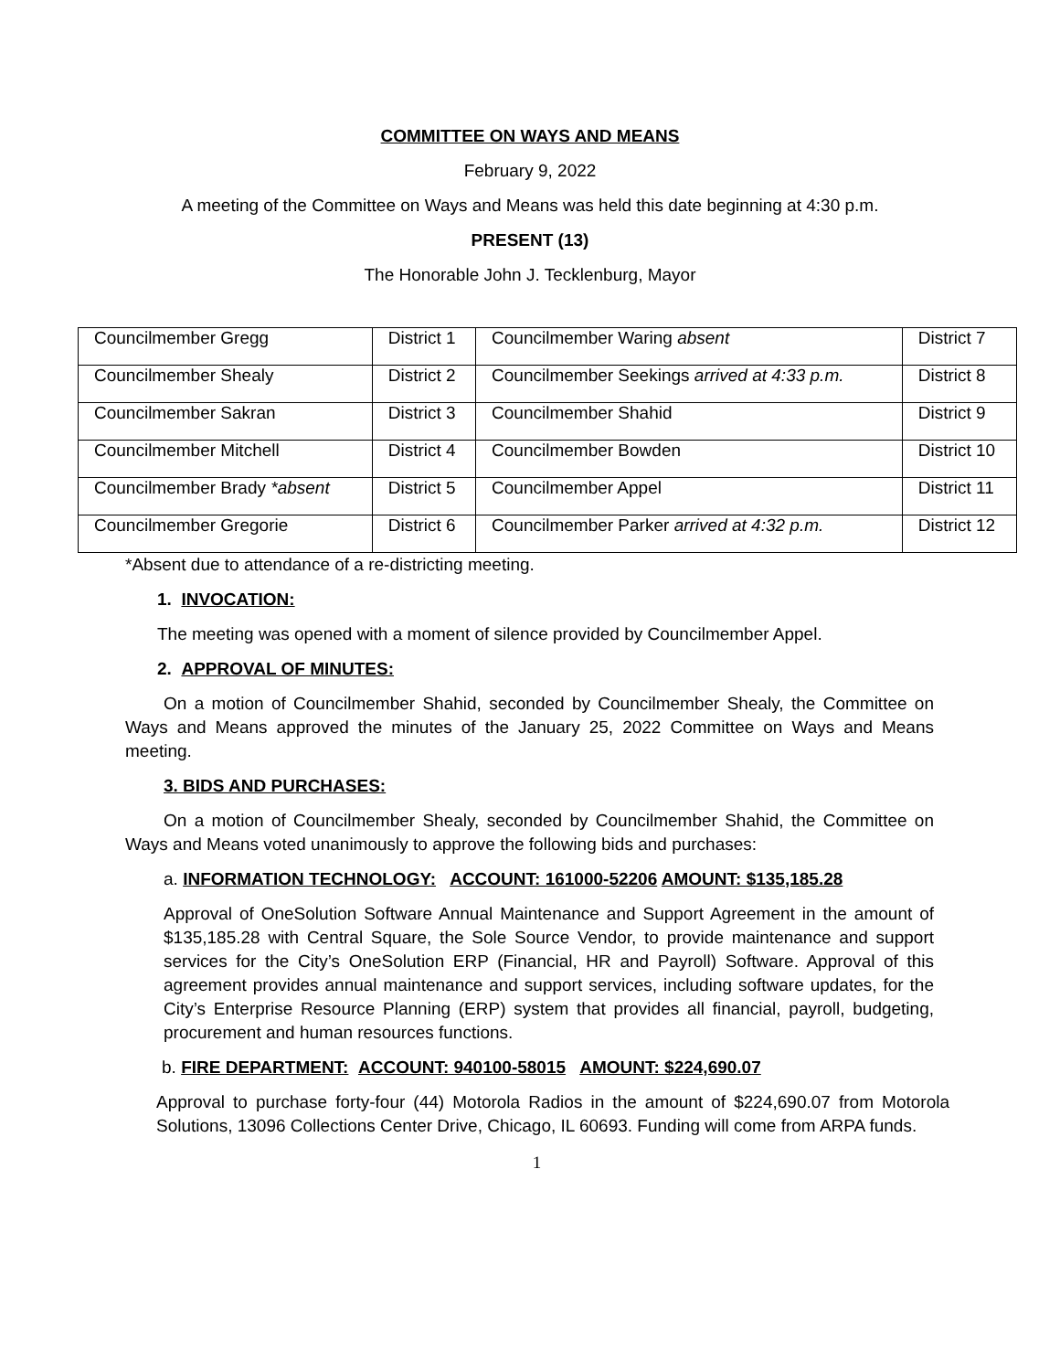COMMITTEE ON WAYS AND MEANS
February 9, 2022
A meeting of the Committee on Ways and Means was held this date beginning at 4:30 p.m.
PRESENT (13)
The Honorable John J. Tecklenburg, Mayor
| Councilmember Gregg | District 1 | Councilmember Waring absent | District 7 |
| Councilmember Shealy | District 2 | Councilmember Seekings arrived at 4:33 p.m. | District 8 |
| Councilmember Sakran | District 3 | Councilmember Shahid | District 9 |
| Councilmember Mitchell | District 4 | Councilmember Bowden | District 10 |
| Councilmember Brady *absent | District 5 | Councilmember Appel | District 11 |
| Councilmember Gregorie | District 6 | Councilmember Parker arrived at 4:32 p.m. | District 12 |
*Absent due to attendance of a re-districting meeting.
1. INVOCATION:
The meeting was opened with a moment of silence provided by Councilmember Appel.
2. APPROVAL OF MINUTES:
On a motion of Councilmember Shahid, seconded by Councilmember Shealy, the Committee on Ways and Means approved the minutes of the January 25, 2022 Committee on Ways and Means meeting.
3. BIDS AND PURCHASES:
On a motion of Councilmember Shealy, seconded by Councilmember Shahid, the Committee on Ways and Means voted unanimously to approve the following bids and purchases:
a. INFORMATION TECHNOLOGY: ACCOUNT: 161000-52206 AMOUNT: $135,185.28
Approval of OneSolution Software Annual Maintenance and Support Agreement in the amount of $135,185.28 with Central Square, the Sole Source Vendor, to provide maintenance and support services for the City’s OneSolution ERP (Financial, HR and Payroll) Software. Approval of this agreement provides annual maintenance and support services, including software updates, for the City’s Enterprise Resource Planning (ERP) system that provides all financial, payroll, budgeting, procurement and human resources functions.
b. FIRE DEPARTMENT: ACCOUNT: 940100-58015 AMOUNT: $224,690.07
Approval to purchase forty-four (44) Motorola Radios in the amount of $224,690.07 from Motorola Solutions, 13096 Collections Center Drive, Chicago, IL 60693. Funding will come from ARPA funds.
1